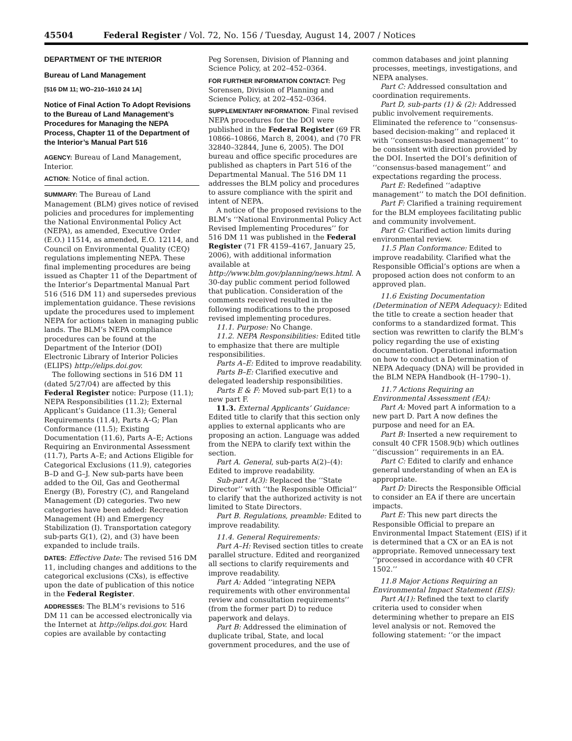45504 Federal Register / Vol. 72, No. 156 / Tuesday, August 14, 2007 / Notices
DEPARTMENT OF THE INTERIOR
Bureau of Land Management
[516 DM 11; WO–210–1610 24 1A]
Notice of Final Action To Adopt Revisions to the Bureau of Land Management’s Procedures for Managing the NEPA Process, Chapter 11 of the Department of the Interior’s Manual Part 516
AGENCY: Bureau of Land Management, Interior.
ACTION: Notice of final action.
SUMMARY: The Bureau of Land Management (BLM) gives notice of revised policies and procedures for implementing the National Environmental Policy Act (NEPA), as amended, Executive Order (E.O.) 11514, as amended, E.O. 12114, and Council on Environmental Quality (CEQ) regulations implementing NEPA. These final implementing procedures are being issued as Chapter 11 of the Department of the Interior’s Departmental Manual Part 516 (516 DM 11) and supersedes previous implementation guidance. These revisions update the procedures used to implement NEPA for actions taken in managing public lands. The BLM’s NEPA compliance procedures can be found at the Department of the Interior (DOI) Electronic Library of Interior Policies (ELIPS) http://elips.doi.gov.
The following sections in 516 DM 11 (dated 5/27/04) are affected by this Federal Register notice: Purpose (11.1); NEPA Responsibilities (11.2); External Applicant’s Guidance (11.3); General Requirements (11.4), Parts A–G; Plan Conformance (11.5); Existing Documentation (11.6), Parts A–E; Actions Requiring an Environmental Assessment (11.7), Parts A–E; and Actions Eligible for Categorical Exclusions (11.9), categories B–D and G–J. New sub-parts have been added to the Oil, Gas and Geothermal Energy (B), Forestry (C), and Rangeland Management (D) categories. Two new categories have been added: Recreation Management (H) and Emergency Stabilization (I). Transportation category sub-parts G(1), (2), and (3) have been expanded to include trails.
DATES: Effective Date: The revised 516 DM 11, including changes and additions to the categorical exclusions (CXs), is effective upon the date of publication of this notice in the Federal Register.
ADDRESSES: The BLM’s revisions to 516 DM 11 can be accessed electronically via the Internet at http://elips.doi.gov. Hard copies are available by contacting
Peg Sorensen, Division of Planning and Science Policy, at 202–452–0364.
FOR FURTHER INFORMATION CONTACT: Peg Sorensen, Division of Planning and Science Policy, at 202–452–0364.
SUPPLEMENTARY INFORMATION: Final revised NEPA procedures for the DOI were published in the Federal Register (69 FR 10866–10866, March 8, 2004), and (70 FR 32840–32844, June 6, 2005). The DOI bureau and office specific procedures are published as chapters in Part 516 of the Departmental Manual. The 516 DM 11 addresses the BLM policy and procedures to assure compliance with the spirit and intent of NEPA.
A notice of the proposed revisions to the BLM’s ‘‘National Environmental Policy Act Revised Implementing Procedures’’ for 516 DM 11 was published in the Federal Register (71 FR 4159–4167, January 25, 2006), with additional information available at http://www.blm.gov/planning/news.html. A 30-day public comment period followed that publication. Consideration of the comments received resulted in the following modifications to the proposed revised implementing procedures.
11.1. Purpose: No Change.
11.2. NEPA Responsibilities: Edited title to emphasize that there are multiple responsibilities.
Parts A–E: Edited to improve readability.
Parts B–E: Clarified executive and delegated leadership responsibilities.
Parts E & F: Moved sub-part E(1) to a new part F.
11.3. External Applicants’ Guidance: Edited title to clarify that this section only applies to external applicants who are proposing an action. Language was added from the NEPA to clarify text within the section.
Part A. General, sub-parts A(2)–(4): Edited to improve readability.
Sub-part A(3): Replaced the ‘‘State Director’’ with ‘‘the Responsible Official’’ to clarify that the authorized activity is not limited to State Directors.
Part B. Regulations, preamble: Edited to improve readability.
11.4. General Requirements:
Part A–H: Revised section titles to create parallel structure. Edited and reorganized all sections to clarify requirements and improve readability.
Part A: Added ‘‘integrating NEPA requirements with other environmental review and consultation requirements’’ (from the former part D) to reduce paperwork and delays.
Part B: Addressed the elimination of duplicate tribal, State, and local government procedures, and the use of
common databases and joint planning processes, meetings, investigations, and NEPA analyses.
Part C: Addressed consultation and coordination requirements.
Part D, sub-parts (1) & (2): Addressed public involvement requirements. Eliminated the reference to ‘‘consensus-based decision-making’’ and replaced it with ‘‘consensus-based management’’ to be consistent with direction provided by the DOI. Inserted the DOI’s definition of ‘‘consensus-based management’’ and expectations regarding the process.
Part E: Redefined ‘‘adaptive management’’ to match the DOI definition.
Part F: Clarified a training requirement for the BLM employees facilitating public and community involvement.
Part G: Clarified action limits during environmental review.
11.5 Plan Conformance: Edited to improve readability. Clarified what the Responsible Official’s options are when a proposed action does not conform to an approved plan.
11.6 Existing Documentation (Determination of NEPA Adequacy): Edited the title to create a section header that conforms to a standardized format. This section was rewritten to clarify the BLM’s policy regarding the use of existing documentation. Operational information on how to conduct a Determination of NEPA Adequacy (DNA) will be provided in the BLM NEPA Handbook (H–1790–1).
11.7 Actions Requiring an Environmental Assessment (EA):
Part A: Moved part A information to a new part D. Part A now defines the purpose and need for an EA.
Part B: Inserted a new requirement to consult 40 CFR 1508.9(b) which outlines ‘‘discussion’’ requirements in an EA.
Part C: Edited to clarify and enhance general understanding of when an EA is appropriate.
Part D: Directs the Responsible Official to consider an EA if there are uncertain impacts.
Part E: This new part directs the Responsible Official to prepare an Environmental Impact Statement (EIS) if it is determined that a CX or an EA is not appropriate. Removed unnecessary text ‘‘processed in accordance with 40 CFR 1502.’’
11.8 Major Actions Requiring an Environmental Impact Statement (EIS):
Part A(1): Refined the text to clarify criteria used to consider when determining whether to prepare an EIS level analysis or not. Removed the following statement: ‘‘or the impact